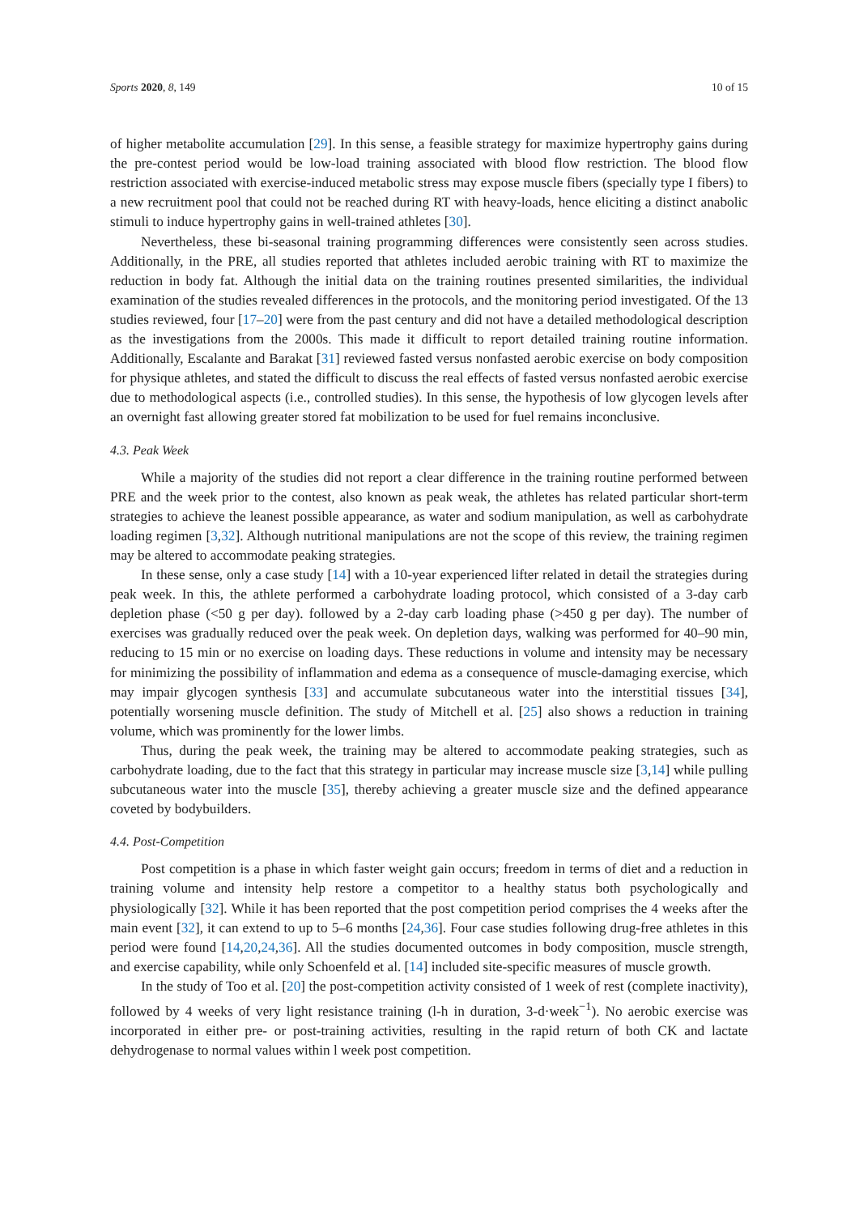Sports 2020, 8, 149 10 of 15
of higher metabolite accumulation [29]. In this sense, a feasible strategy for maximize hypertrophy gains during the pre-contest period would be low-load training associated with blood flow restriction. The blood flow restriction associated with exercise-induced metabolic stress may expose muscle fibers (specially type I fibers) to a new recruitment pool that could not be reached during RT with heavy-loads, hence eliciting a distinct anabolic stimuli to induce hypertrophy gains in well-trained athletes [30].
Nevertheless, these bi-seasonal training programming differences were consistently seen across studies. Additionally, in the PRE, all studies reported that athletes included aerobic training with RT to maximize the reduction in body fat. Although the initial data on the training routines presented similarities, the individual examination of the studies revealed differences in the protocols, and the monitoring period investigated. Of the 13 studies reviewed, four [17–20] were from the past century and did not have a detailed methodological description as the investigations from the 2000s. This made it difficult to report detailed training routine information. Additionally, Escalante and Barakat [31] reviewed fasted versus nonfasted aerobic exercise on body composition for physique athletes, and stated the difficult to discuss the real effects of fasted versus nonfasted aerobic exercise due to methodological aspects (i.e., controlled studies). In this sense, the hypothesis of low glycogen levels after an overnight fast allowing greater stored fat mobilization to be used for fuel remains inconclusive.
4.3. Peak Week
While a majority of the studies did not report a clear difference in the training routine performed between PRE and the week prior to the contest, also known as peak weak, the athletes has related particular short-term strategies to achieve the leanest possible appearance, as water and sodium manipulation, as well as carbohydrate loading regimen [3,32]. Although nutritional manipulations are not the scope of this review, the training regimen may be altered to accommodate peaking strategies.
In these sense, only a case study [14] with a 10-year experienced lifter related in detail the strategies during peak week. In this, the athlete performed a carbohydrate loading protocol, which consisted of a 3-day carb depletion phase (<50 g per day). followed by a 2-day carb loading phase (>450 g per day). The number of exercises was gradually reduced over the peak week. On depletion days, walking was performed for 40–90 min, reducing to 15 min or no exercise on loading days. These reductions in volume and intensity may be necessary for minimizing the possibility of inflammation and edema as a consequence of muscle-damaging exercise, which may impair glycogen synthesis [33] and accumulate subcutaneous water into the interstitial tissues [34], potentially worsening muscle definition. The study of Mitchell et al. [25] also shows a reduction in training volume, which was prominently for the lower limbs.
Thus, during the peak week, the training may be altered to accommodate peaking strategies, such as carbohydrate loading, due to the fact that this strategy in particular may increase muscle size [3,14] while pulling subcutaneous water into the muscle [35], thereby achieving a greater muscle size and the defined appearance coveted by bodybuilders.
4.4. Post-Competition
Post competition is a phase in which faster weight gain occurs; freedom in terms of diet and a reduction in training volume and intensity help restore a competitor to a healthy status both psychologically and physiologically [32]. While it has been reported that the post competition period comprises the 4 weeks after the main event [32], it can extend to up to 5–6 months [24,36]. Four case studies following drug-free athletes in this period were found [14,20,24,36]. All the studies documented outcomes in body composition, muscle strength, and exercise capability, while only Schoenfeld et al. [14] included site-specific measures of muscle growth.
In the study of Too et al. [20] the post-competition activity consisted of 1 week of rest (complete inactivity), followed by 4 weeks of very light resistance training (l-h in duration, 3-d·week<sup>−1</sup>). No aerobic exercise was incorporated in either pre- or post-training activities, resulting in the rapid return of both CK and lactate dehydrogenase to normal values within l week post competition.